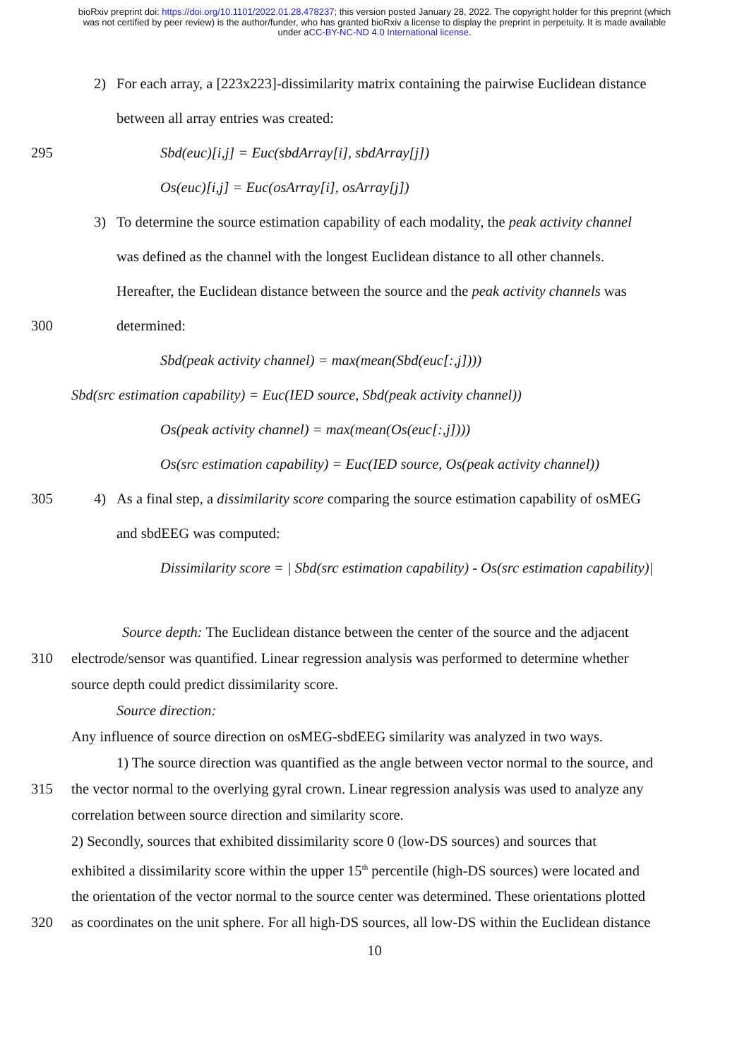bioRxiv preprint doi: https://doi.org/10.1101/2022.01.28.478237; this version posted January 28, 2022. The copyright holder for this preprint (which was not certified by peer review) is the author/funder, who has granted bioRxiv a license to display the preprint in perpetuity. It is made available under aCC-BY-NC-ND 4.0 International license.
2) For each array, a [223x223]-dissimilarity matrix containing the pairwise Euclidean distance
between all array entries was created:
295 Sbd(euc)[i,j] = Euc(sbdArray[i], sbdArray[j])
Os(euc)[i,j] = Euc(osArray[i], osArray[j])
3) To determine the source estimation capability of each modality, the peak activity channel
was defined as the channel with the longest Euclidean distance to all other channels.
Hereafter, the Euclidean distance between the source and the peak activity channels was
300 determined:
Sbd(peak activity channel) = max(mean(Sbd(euc[:,j])))
Sbd(src estimation capability) = Euc(IED source, Sbd(peak activity channel))
Os(peak activity channel) = max(mean(Os(euc[:,j])))
Os(src estimation capability) = Euc(IED source, Os(peak activity channel))
305 4) As a final step, a dissimilarity score comparing the source estimation capability of osMEG
and sbdEEG was computed:
Dissimilarity score = | Sbd(src estimation capability) - Os(src estimation capability)|
Source depth: The Euclidean distance between the center of the source and the adjacent
310 electrode/sensor was quantified. Linear regression analysis was performed to determine whether
source depth could predict dissimilarity score.
Source direction:
Any influence of source direction on osMEG-sbdEEG similarity was analyzed in two ways.
1) The source direction was quantified as the angle between vector normal to the source, and
315 the vector normal to the overlying gyral crown. Linear regression analysis was used to analyze any
correlation between source direction and similarity score.
2) Secondly, sources that exhibited dissimilarity score 0 (low-DS sources) and sources that
exhibited a dissimilarity score within the upper 15<sup>th</sup> percentile (high-DS sources) were located and
the orientation of the vector normal to the source center was determined. These orientations plotted
320 as coordinates on the unit sphere. For all high-DS sources, all low-DS within the Euclidean distance
10